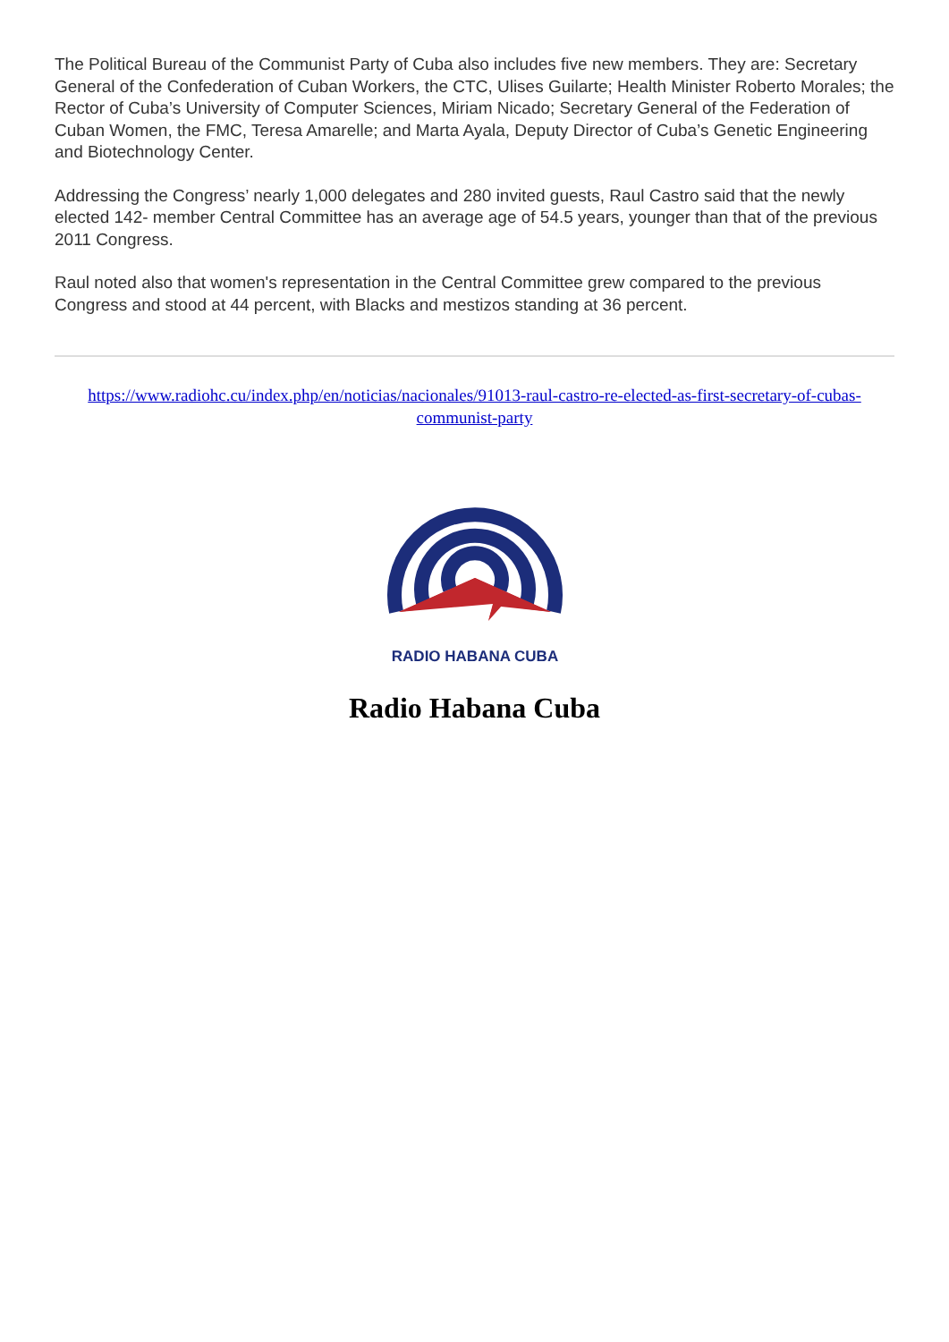The Political Bureau of the Communist Party of Cuba also includes five new members. They are: Secretary General of the Confederation of Cuban Workers, the CTC, Ulises Guilarte; Health Minister Roberto Morales; the Rector of Cuba’s University of Computer Sciences, Miriam Nicado; Secretary General of the Federation of Cuban Women, the FMC, Teresa Amarelle; and Marta Ayala, Deputy Director of Cuba’s Genetic Engineering and Biotechnology Center.
Addressing the Congress’ nearly 1,000 delegates and 280 invited guests, Raul Castro said that the newly elected 142- member Central Committee has an average age of 54.5 years, younger than that of the previous 2011 Congress.
Raul noted also that women's representation in the Central Committee grew compared to the previous Congress and stood at 44 percent, with Blacks and mestizos standing at 36 percent.
https://www.radiohc.cu/index.php/en/noticias/nacionales/91013-raul-castro-re-elected-as-first-secretary-of-cubas-communist-party
RADIO HABANA CUBA
Radio Habana Cuba